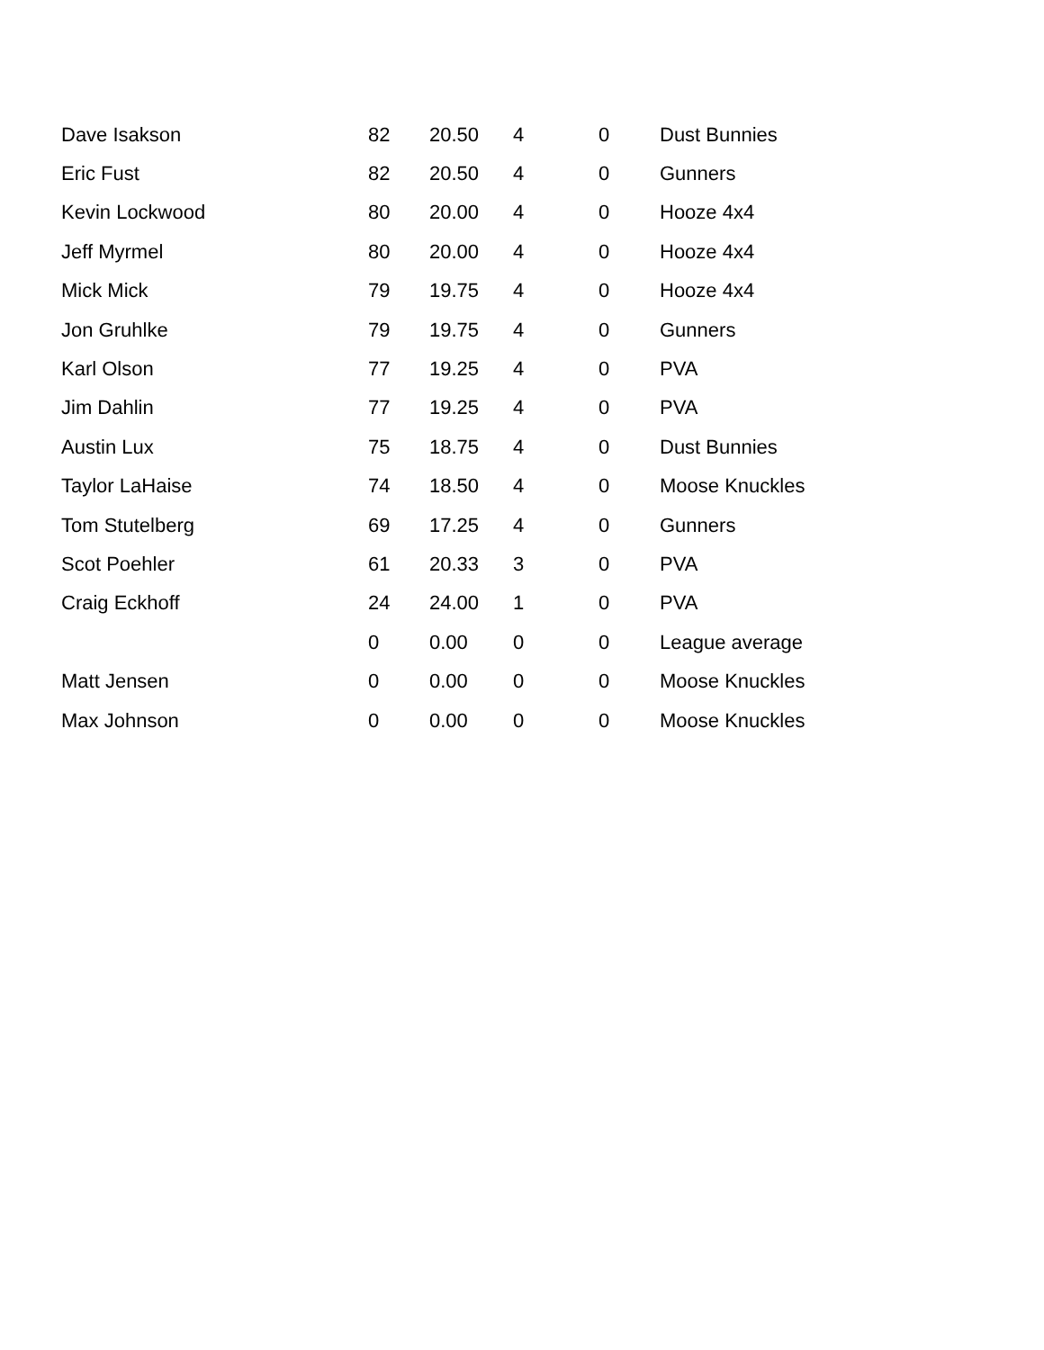| Dave Isakson | 82 | 20.50 | 4 | 0 | Dust Bunnies |
| Eric Fust | 82 | 20.50 | 4 | 0 | Gunners |
| Kevin Lockwood | 80 | 20.00 | 4 | 0 | Hooze 4x4 |
| Jeff Myrmel | 80 | 20.00 | 4 | 0 | Hooze 4x4 |
| Mick Mick | 79 | 19.75 | 4 | 0 | Hooze 4x4 |
| Jon Gruhlke | 79 | 19.75 | 4 | 0 | Gunners |
| Karl Olson | 77 | 19.25 | 4 | 0 | PVA |
| Jim Dahlin | 77 | 19.25 | 4 | 0 | PVA |
| Austin Lux | 75 | 18.75 | 4 | 0 | Dust Bunnies |
| Taylor LaHaise | 74 | 18.50 | 4 | 0 | Moose Knuckles |
| Tom Stutelberg | 69 | 17.25 | 4 | 0 | Gunners |
| Scot Poehler | 61 | 20.33 | 3 | 0 | PVA |
| Craig Eckhoff | 24 | 24.00 | 1 | 0 | PVA |
| | 0 | 0.00 | 0 | 0 | League average |
| Matt Jensen | 0 | 0.00 | 0 | 0 | Moose Knuckles |
| Max Johnson | 0 | 0.00 | 0 | 0 | Moose Knuckles |